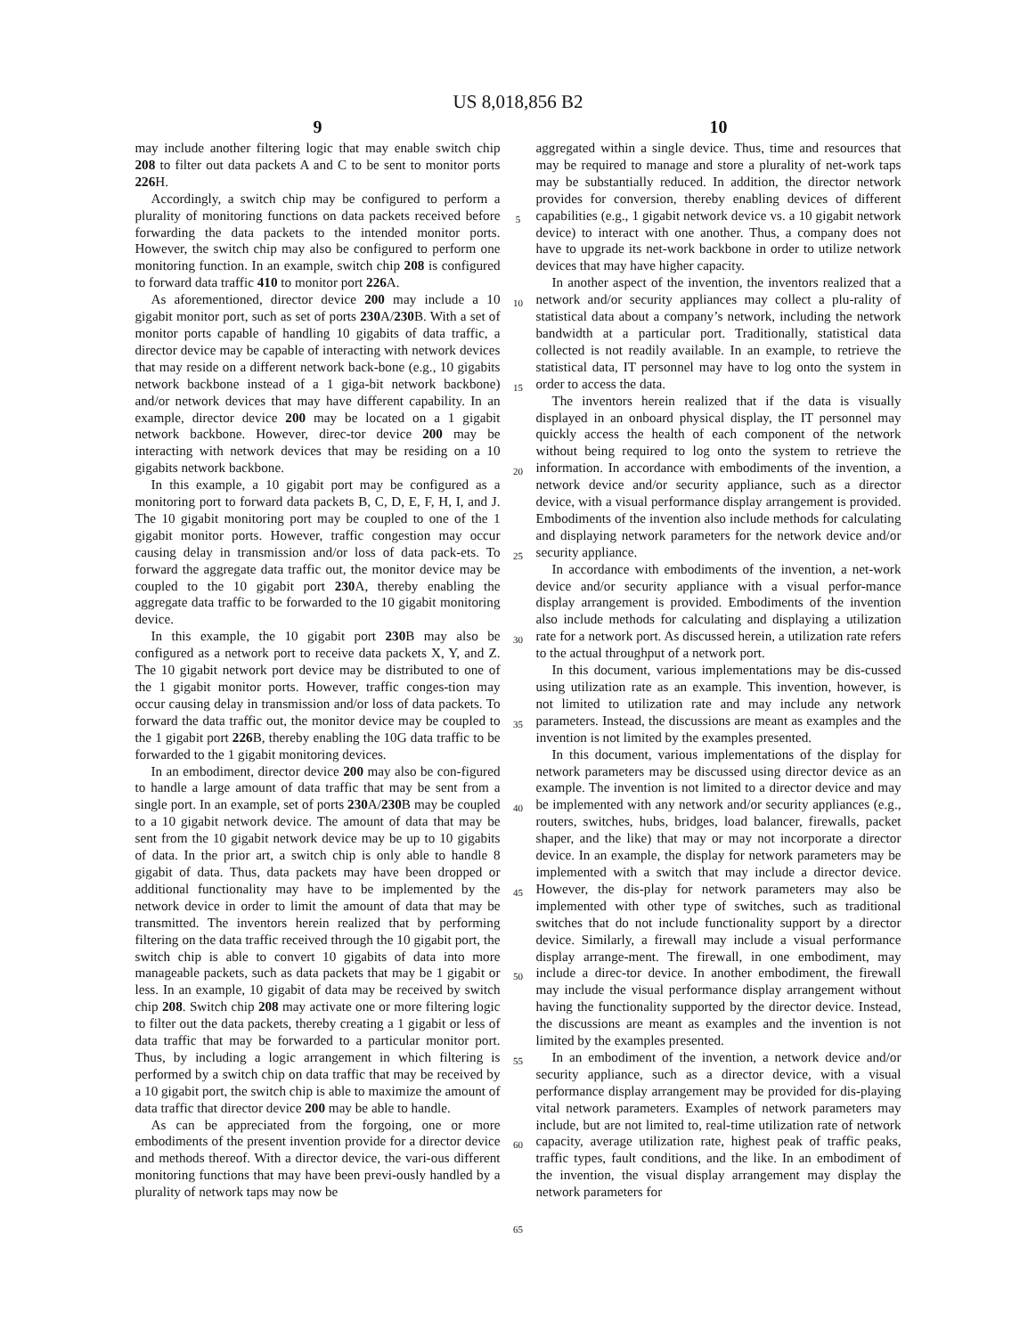US 8,018,856 B2
9
may include another filtering logic that may enable switch chip 208 to filter out data packets A and C to be sent to monitor ports 226 H.
Accordingly, a switch chip may be configured to perform a plurality of monitoring functions on data packets received before forwarding the data packets to the intended monitor ports. However, the switch chip may also be configured to perform one monitoring function. In an example, switch chip 208 is configured to forward data traffic 410 to monitor port 226 A.
As aforementioned, director device 200 may include a 10 gigabit monitor port, such as set of ports 230 A/230 B. With a set of monitor ports capable of handling 10 gigabits of data traffic, a director device may be capable of interacting with network devices that may reside on a different network back-bone (e.g., 10 gigabits network backbone instead of a 1 giga-bit network backbone) and/or network devices that may have different capability. In an example, director device 200 may be located on a 1 gigabit network backbone. However, direc-tor device 200 may be interacting with network devices that may be residing on a 10 gigabits network backbone.
In this example, a 10 gigabit port may be configured as a monitoring port to forward data packets B, C, D, E, F, H, I, and J. The 10 gigabit monitoring port may be coupled to one of the 1 gigabit monitor ports. However, traffic congestion may occur causing delay in transmission and/or loss of data pack-ets. To forward the aggregate data traffic out, the monitor device may be coupled to the 10 gigabit port 230 A, thereby enabling the aggregate data traffic to be forwarded to the 10 gigabit monitoring device.
In this example, the 10 gigabit port 230 B may also be configured as a network port to receive data packets X, Y, and Z. The 10 gigabit network port device may be distributed to one of the 1 gigabit monitor ports. However, traffic conges-tion may occur causing delay in transmission and/or loss of data packets. To forward the data traffic out, the monitor device may be coupled to the 1 gigabit port 226 B, thereby enabling the 10G data traffic to be forwarded to the 1 gigabit monitoring devices.
In an embodiment, director device 200 may also be con-figured to handle a large amount of data traffic that may be sent from a single port. In an example, set of ports 230 A/230 B may be coupled to a 10 gigabit network device. The amount of data that may be sent from the 10 gigabit network device may be up to 10 gigabits of data. In the prior art, a switch chip is only able to handle 8 gigabit of data. Thus, data packets may have been dropped or additional functionality may have to be implemented by the network device in order to limit the amount of data that may be transmitted. The inventors herein realized that by performing filtering on the data traffic received through the 10 gigabit port, the switch chip is able to convert 10 gigabits of data into more manageable packets, such as data packets that may be 1 gigabit or less. In an example, 10 gigabit of data may be received by switch chip 208. Switch chip 208 may activate one or more filtering logic to filter out the data packets, thereby creating a 1 gigabit or less of data traffic that may be forwarded to a particular monitor port. Thus, by including a logic arrangement in which filtering is performed by a switch chip on data traffic that may be received by a 10 gigabit port, the switch chip is able to maximize the amount of data traffic that director device 200 may be able to handle.
As can be appreciated from the forgoing, one or more embodiments of the present invention provide for a director device and methods thereof. With a director device, the vari-ous different monitoring functions that may have been previ-ously handled by a plurality of network taps may now be
5
10
15
20
25
30
35
40
45
50
55
60
65
10
aggregated within a single device. Thus, time and resources that may be required to manage and store a plurality of net-work taps may be substantially reduced. In addition, the director network provides for conversion, thereby enabling devices of different capabilities (e.g., 1 gigabit network device vs. a 10 gigabit network device) to interact with one another. Thus, a company does not have to upgrade its net-work backbone in order to utilize network devices that may have higher capacity.
In another aspect of the invention, the inventors realized that a network and/or security appliances may collect a plu-rality of statistical data about a company’s network, including the network bandwidth at a particular port. Traditionally, statistical data collected is not readily available. In an example, to retrieve the statistical data, IT personnel may have to log onto the system in order to access the data.
The inventors herein realized that if the data is visually displayed in an onboard physical display, the IT personnel may quickly access the health of each component of the network without being required to log onto the system to retrieve the information. In accordance with embodiments of the invention, a network device and/or security appliance, such as a director device, with a visual performance display arrangement is provided. Embodiments of the invention also include methods for calculating and displaying network parameters for the network device and/or security appliance.
In accordance with embodiments of the invention, a net-work device and/or security appliance with a visual perfor-mance display arrangement is provided. Embodiments of the invention also include methods for calculating and displaying a utilization rate for a network port. As discussed herein, a utilization rate refers to the actual throughput of a network port.
In this document, various implementations may be dis-cussed using utilization rate as an example. This invention, however, is not limited to utilization rate and may include any network parameters. Instead, the discussions are meant as examples and the invention is not limited by the examples presented.
In this document, various implementations of the display for network parameters may be discussed using director device as an example. The invention is not limited to a director device and may be implemented with any network and/or security appliances (e.g., routers, switches, hubs, bridges, load balancer, firewalls, packet shaper, and the like) that may or may not incorporate a director device. In an example, the display for network parameters may be implemented with a switch that may include a director device. However, the dis-play for network parameters may also be implemented with other type of switches, such as traditional switches that do not include functionality support by a director device. Similarly, a firewall may include a visual performance display arrange-ment. The firewall, in one embodiment, may include a direc-tor device. In another embodiment, the firewall may include the visual performance display arrangement without having the functionality supported by the director device. Instead, the discussions are meant as examples and the invention is not limited by the examples presented.
In an embodiment of the invention, a network device and/or security appliance, such as a director device, with a visual performance display arrangement may be provided for dis-playing vital network parameters. Examples of network parameters may include, but are not limited to, real-time utilization rate of network capacity, average utilization rate, highest peak of traffic peaks, traffic types, fault conditions, and the like. In an embodiment of the invention, the visual display arrangement may display the network parameters for